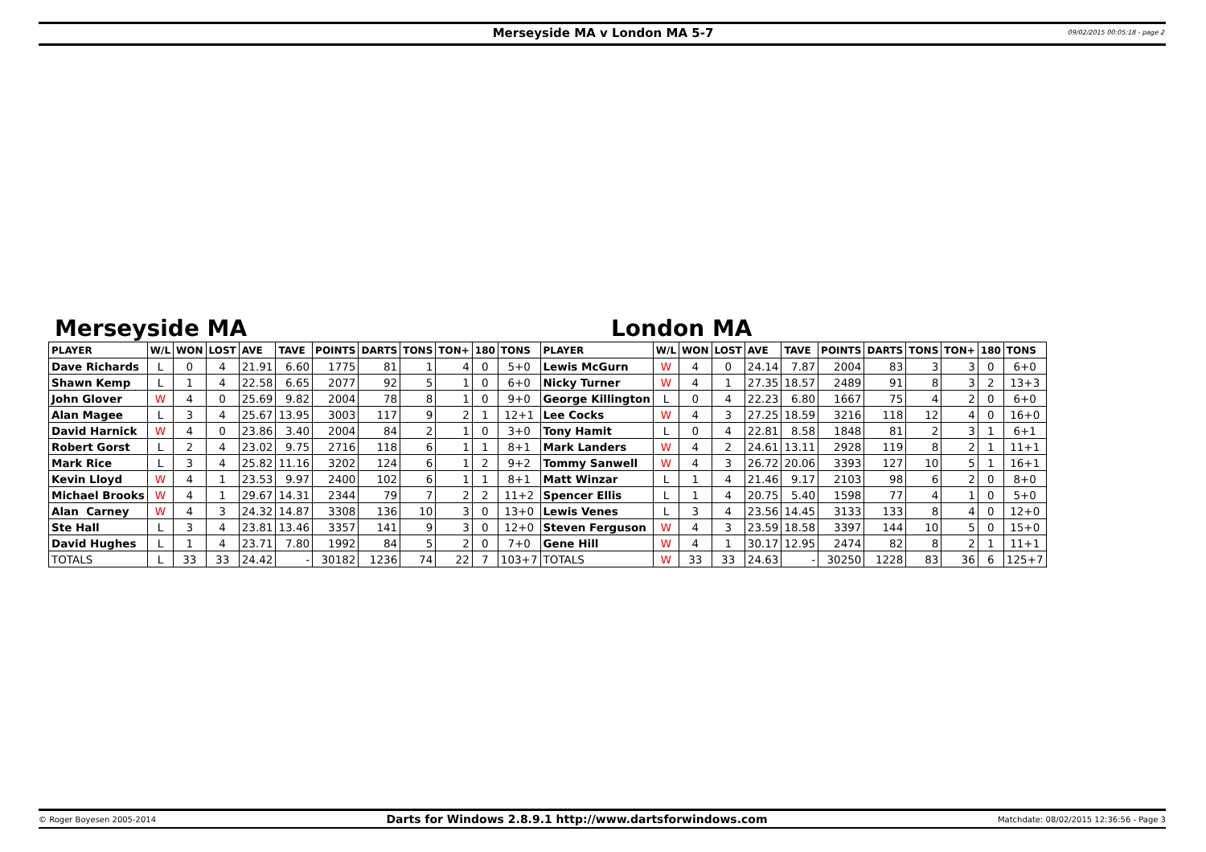Merseyside MA v London MA 5-7 09/02/2015 00:05:18 - page 2
Merseyside MA London MA
| PLAYER | W/L | WON | LOST | AVE | TAVE | POINTS | DARTS | TONS | TON+ | 180 | TONS | PLAYER | W/L | WON | LOST | AVE | TAVE | POINTS | DARTS | TONS | TON+ | 180 | TONS |
| --- | --- | --- | --- | --- | --- | --- | --- | --- | --- | --- | --- | --- | --- | --- | --- | --- | --- | --- | --- | --- | --- | --- | --- |
| Dave Richards | L | 0 | 4 | 21.91 | 6.60 | 1775 | 81 | 1 | 4 | 0 | 5+0 | Lewis McGurn | W | 4 | 0 | 24.14 | 7.87 | 2004 | 83 | 3 | 3 | 0 | 6+0 |
| Shawn Kemp | L | 1 | 4 | 22.58 | 6.65 | 2077 | 92 | 5 | 1 | 0 | 6+0 | Nicky Turner | W | 4 | 1 | 27.35 | 18.57 | 2489 | 91 | 8 | 3 | 2 | 13+3 |
| John Glover | W | 4 | 0 | 25.69 | 9.82 | 2004 | 78 | 8 | 1 | 0 | 9+0 | George Killington | L | 0 | 4 | 22.23 | 6.80 | 1667 | 75 | 4 | 2 | 0 | 6+0 |
| Alan Magee | L | 3 | 4 | 25.67 | 13.95 | 3003 | 117 | 9 | 2 | 1 | 12+1 | Lee Cocks | W | 4 | 3 | 27.25 | 18.59 | 3216 | 118 | 12 | 4 | 0 | 16+0 |
| David Harnick | W | 4 | 0 | 23.86 | 3.40 | 2004 | 84 | 2 | 1 | 0 | 3+0 | Tony Hamit | L | 0 | 4 | 22.81 | 8.58 | 1848 | 81 | 2 | 3 | 1 | 6+1 |
| Robert Gorst | L | 2 | 4 | 23.02 | 9.75 | 2716 | 118 | 6 | 1 | 1 | 8+1 | Mark Landers | W | 4 | 2 | 24.61 | 13.11 | 2928 | 119 | 8 | 2 | 1 | 11+1 |
| Mark Rice | L | 3 | 4 | 25.82 | 11.16 | 3202 | 124 | 6 | 1 | 2 | 9+2 | Tommy Sanwell | W | 4 | 3 | 26.72 | 20.06 | 3393 | 127 | 10 | 5 | 1 | 16+1 |
| Kevin Lloyd | W | 4 | 1 | 23.53 | 9.97 | 2400 | 102 | 6 | 1 | 1 | 8+1 | Matt Winzar | L | 1 | 4 | 21.46 | 9.17 | 2103 | 98 | 6 | 2 | 0 | 8+0 |
| Michael Brooks | W | 4 | 1 | 29.67 | 14.31 | 2344 | 79 | 7 | 2 | 2 | 11+2 | Spencer Ellis | L | 1 | 4 | 20.75 | 5.40 | 1598 | 77 | 4 | 1 | 0 | 5+0 |
| Alan Carney | W | 4 | 3 | 24.32 | 14.87 | 3308 | 136 | 10 | 3 | 0 | 13+0 | Lewis Venes | L | 3 | 4 | 23.56 | 14.45 | 3133 | 133 | 8 | 4 | 0 | 12+0 |
| Ste Hall | L | 3 | 4 | 23.81 | 13.46 | 3357 | 141 | 9 | 3 | 0 | 12+0 | Steven Ferguson | W | 4 | 3 | 23.59 | 18.58 | 3397 | 144 | 10 | 5 | 0 | 15+0 |
| David Hughes | L | 1 | 4 | 23.71 | 7.80 | 1992 | 84 | 5 | 2 | 0 | 7+0 | Gene Hill | W | 4 | 1 | 30.17 | 12.95 | 2474 | 82 | 8 | 2 | 1 | 11+1 |
| TOTALS | L | 33 | 33 | 24.42 | - | 30182 | 1236 | 74 | 22 | 7 | 103+7 | TOTALS | W | 33 | 33 | 24.63 | - | 30250 | 1228 | 83 | 36 | 6 | 125+7 |
© Roger Boyesen 2005-2014 Darts for Windows 2.8.9.1 http://www.dartsforwindows.com Matchdate: 08/02/2015 12:36:56 - Page 3